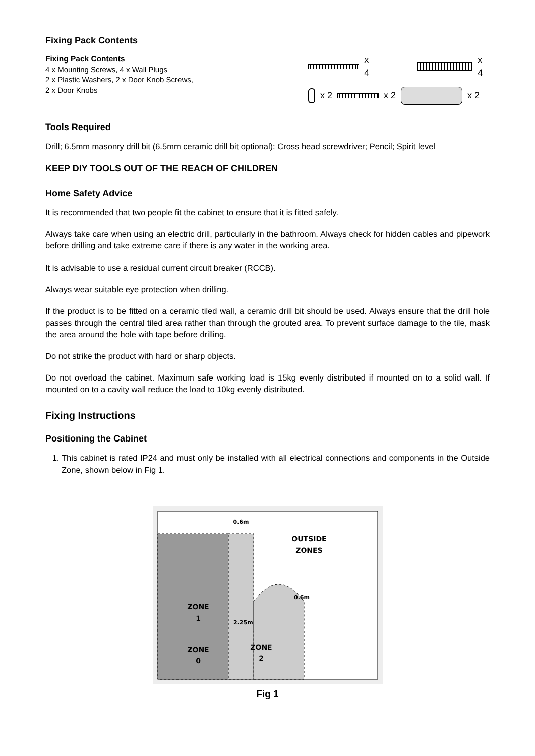Fixing Pack Contents
Fixing Pack Contents
4 x Mounting Screws, 4 x Wall Plugs
2 x Plastic Washers, 2 x Door Knob Screws,
2 x Door Knobs
x 4 x 4
x 2 x 2 x 2
Tools Required
Drill; 6.5mm masonry drill bit (6.5mm ceramic drill bit optional); Cross head screwdriver; Pencil; Spirit level
KEEP DIY TOOLS OUT OF THE REACH OF CHILDREN
Home Safety Advice
It is recommended that two people fit the cabinet to ensure that it is fitted safely.
Always take care when using an electric drill, particularly in the bathroom. Always check for hidden cables and pipework before drilling and take extreme care if there is any water in the working area.
It is advisable to use a residual current circuit breaker (RCCB).
Always wear suitable eye protection when drilling.
If the product is to be fitted on a ceramic tiled wall, a ceramic drill bit should be used. Always ensure that the drill hole passes through the central tiled area rather than through the grouted area. To prevent surface damage to the tile, mask the area around the hole with tape before drilling.
Do not strike the product with hard or sharp objects.
Do not overload the cabinet. Maximum safe working load is 15kg evenly distributed if mounted on to a solid wall. If mounted on to a cavity wall reduce the load to 10kg evenly distributed.
Fixing Instructions
Positioning the Cabinet
1. This cabinet is rated IP24 and must only be installed with all electrical connections and components in the Outside Zone, shown below in Fig 1.
ZONE
1
ZONE
0
ZONE
2
OUTSIDE
ZONES
0.6m
0.6m
2.25m
Fig 1